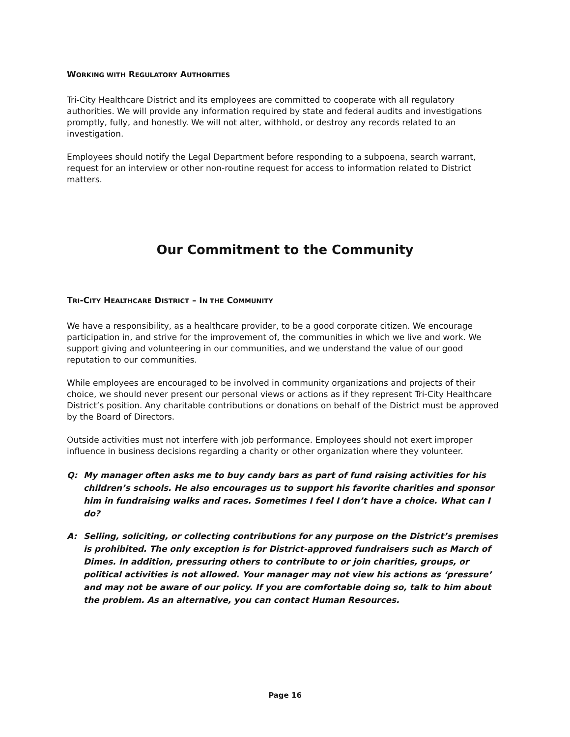WORKING WITH REGULATORY AUTHORITIES
Tri-City Healthcare District and its employees are committed to cooperate with all regulatory authorities. We will provide any information required by state and federal audits and investigations promptly, fully, and honestly. We will not alter, withhold, or destroy any records related to an investigation.
Employees should notify the Legal Department before responding to a subpoena, search warrant, request for an interview or other non-routine request for access to information related to District matters.
Our Commitment to the Community
TRI-CITY HEALTHCARE DISTRICT – IN THE COMMUNITY
We have a responsibility, as a healthcare provider, to be a good corporate citizen. We encourage participation in, and strive for the improvement of, the communities in which we live and work. We support giving and volunteering in our communities, and we understand the value of our good reputation to our communities.
While employees are encouraged to be involved in community organizations and projects of their choice, we should never present our personal views or actions as if they represent Tri-City Healthcare District’s position. Any charitable contributions or donations on behalf of the District must be approved by the Board of Directors.
Outside activities must not interfere with job performance. Employees should not exert improper influence in business decisions regarding a charity or other organization where they volunteer.
Q: My manager often asks me to buy candy bars as part of fund raising activities for his children’s schools. He also encourages us to support his favorite charities and sponsor him in fundraising walks and races. Sometimes I feel I don’t have a choice. What can I do?
A: Selling, soliciting, or collecting contributions for any purpose on the District’s premises is prohibited. The only exception is for District-approved fundraisers such as March of Dimes. In addition, pressuring others to contribute to or join charities, groups, or political activities is not allowed. Your manager may not view his actions as ‘pressure’ and may not be aware of our policy. If you are comfortable doing so, talk to him about the problem. As an alternative, you can contact Human Resources.
Page 16